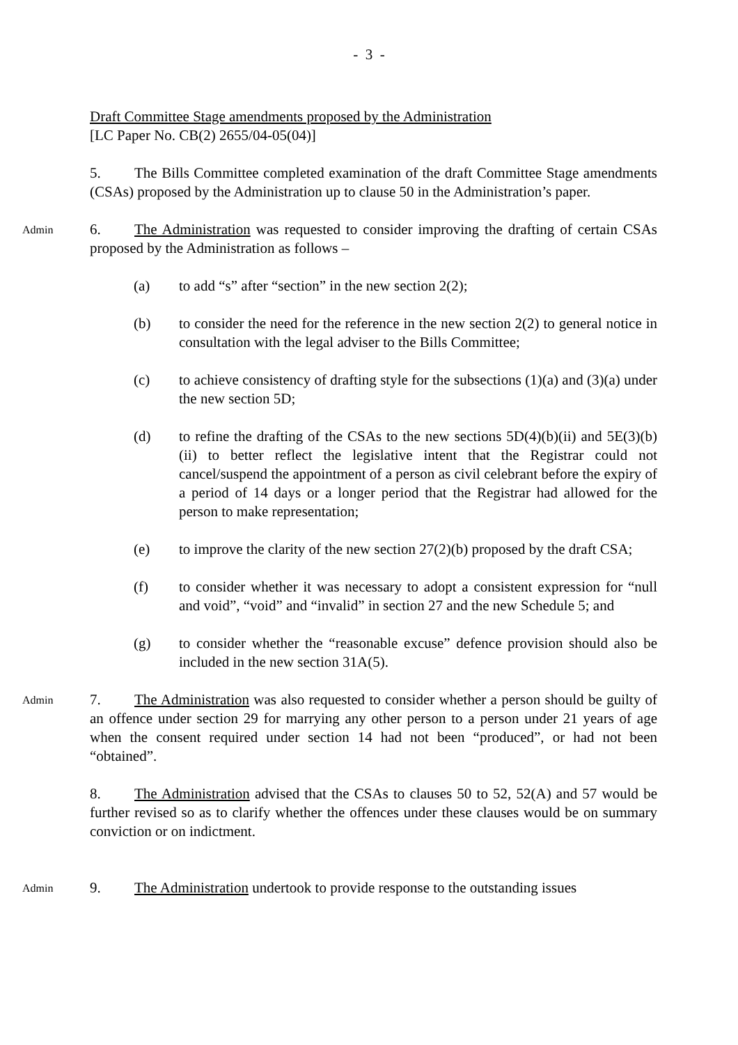- 3 -
Draft Committee Stage amendments proposed by the Administration
[LC Paper No. CB(2) 2655/04-05(04)]
5. The Bills Committee completed examination of the draft Committee Stage amendments (CSAs) proposed by the Administration up to clause 50 in the Administration’s paper.
Admin
6. The Administration was requested to consider improving the drafting of certain CSAs proposed by the Administration as follows –
(a) to add “s” after “section” in the new section 2(2);
(b) to consider the need for the reference in the new section 2(2) to general notice in consultation with the legal adviser to the Bills Committee;
(c) to achieve consistency of drafting style for the subsections (1)(a) and (3)(a) under the new section 5D;
(d) to refine the drafting of the CSAs to the new sections 5D(4)(b)(ii) and 5E(3)(b)(ii) to better reflect the legislative intent that the Registrar could not cancel/suspend the appointment of a person as civil celebrant before the expiry of a period of 14 days or a longer period that the Registrar had allowed for the person to make representation;
(e) to improve the clarity of the new section 27(2)(b) proposed by the draft CSA;
(f) to consider whether it was necessary to adopt a consistent expression for “null and void”, “void” and “invalid” in section 27 and the new Schedule 5; and
(g) to consider whether the “reasonable excuse” defence provision should also be included in the new section 31A(5).
Admin
7. The Administration was also requested to consider whether a person should be guilty of an offence under section 29 for marrying any other person to a person under 21 years of age when the consent required under section 14 had not been “produced”, or had not been “obtained”.
8. The Administration advised that the CSAs to clauses 50 to 52, 52(A) and 57 would be further revised so as to clarify whether the offences under these clauses would be on summary conviction or on indictment.
Admin
9. The Administration undertook to provide response to the outstanding issues